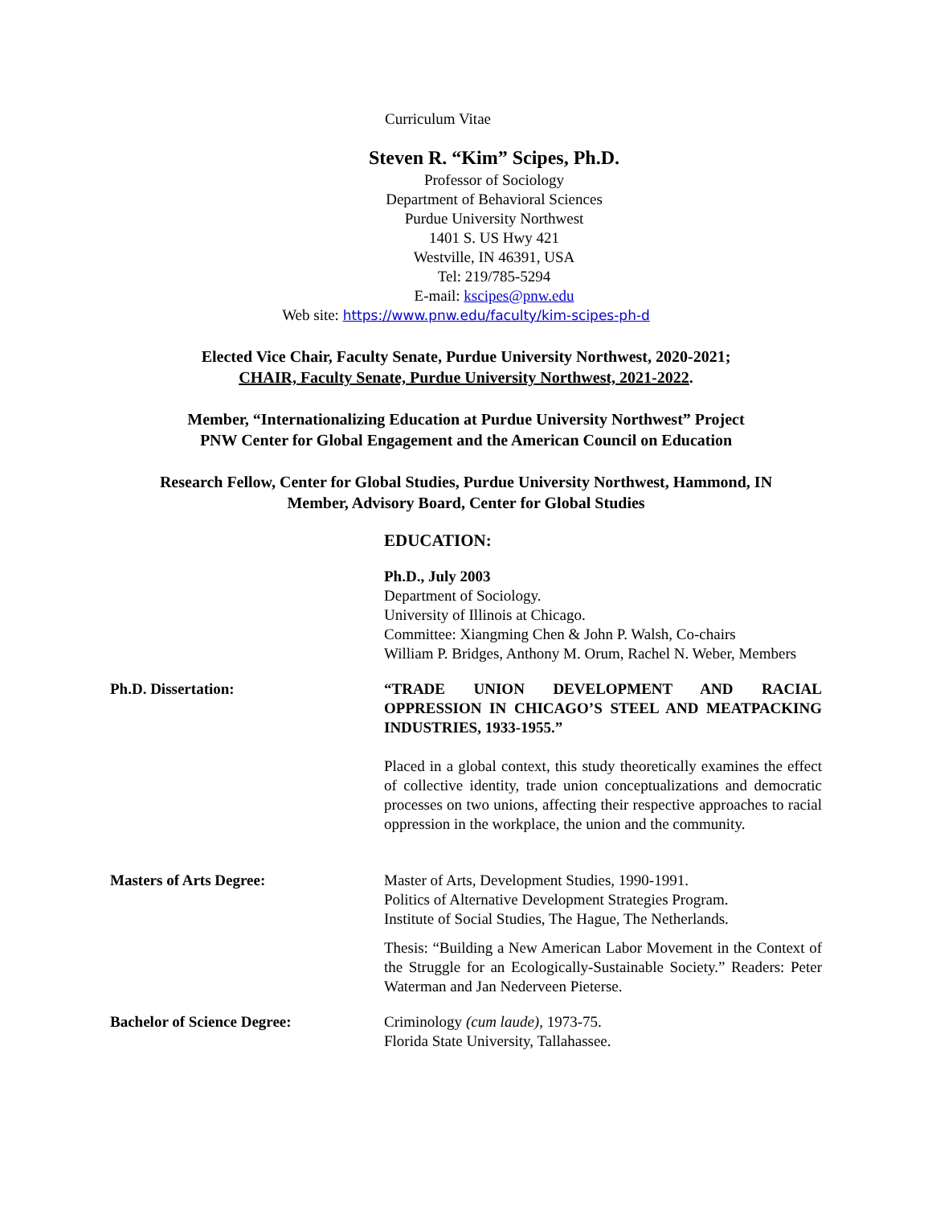Curriculum Vitae
Steven R. “Kim” Scipes, Ph.D.
Professor of Sociology
Department of Behavioral Sciences
Purdue University Northwest
1401 S. US Hwy 421
Westville, IN 46391, USA
Tel: 219/785-5294
E-mail: kscipes@pnw.edu
Web site: https://www.pnw.edu/faculty/kim-scipes-ph-d
Elected Vice Chair, Faculty Senate, Purdue University Northwest, 2020-2021;
CHAIR, Faculty Senate, Purdue University Northwest, 2021-2022.
Member, “Internationalizing Education at Purdue University Northwest” Project
PNW Center for Global Engagement and the American Council on Education
Research Fellow, Center for Global Studies, Purdue University Northwest, Hammond, IN
Member, Advisory Board, Center for Global Studies
EDUCATION:
Ph.D., July 2003
Department of Sociology.
University of Illinois at Chicago.
Committee: Xiangming Chen & John P. Walsh, Co-chairs
William P. Bridges, Anthony M. Orum, Rachel N. Weber, Members
Ph.D. Dissertation: “TRADE UNION DEVELOPMENT AND RACIAL OPPRESSION IN CHICAGO’S STEEL AND MEATPACKING INDUSTRIES, 1933-1955.”
Placed in a global context, this study theoretically examines the effect of collective identity, trade union conceptualizations and democratic processes on two unions, affecting their respective approaches to racial oppression in the workplace, the union and the community.
Masters of Arts Degree: Master of Arts, Development Studies, 1990-1991.
Politics of Alternative Development Strategies Program.
Institute of Social Studies, The Hague, The Netherlands.
Thesis: “Building a New American Labor Movement in the Context of the Struggle for an Ecologically-Sustainable Society.” Readers: Peter Waterman and Jan Nederveen Pieterse.
Bachelor of Science Degree: Criminology (cum laude), 1973-75.
Florida State University, Tallahassee.